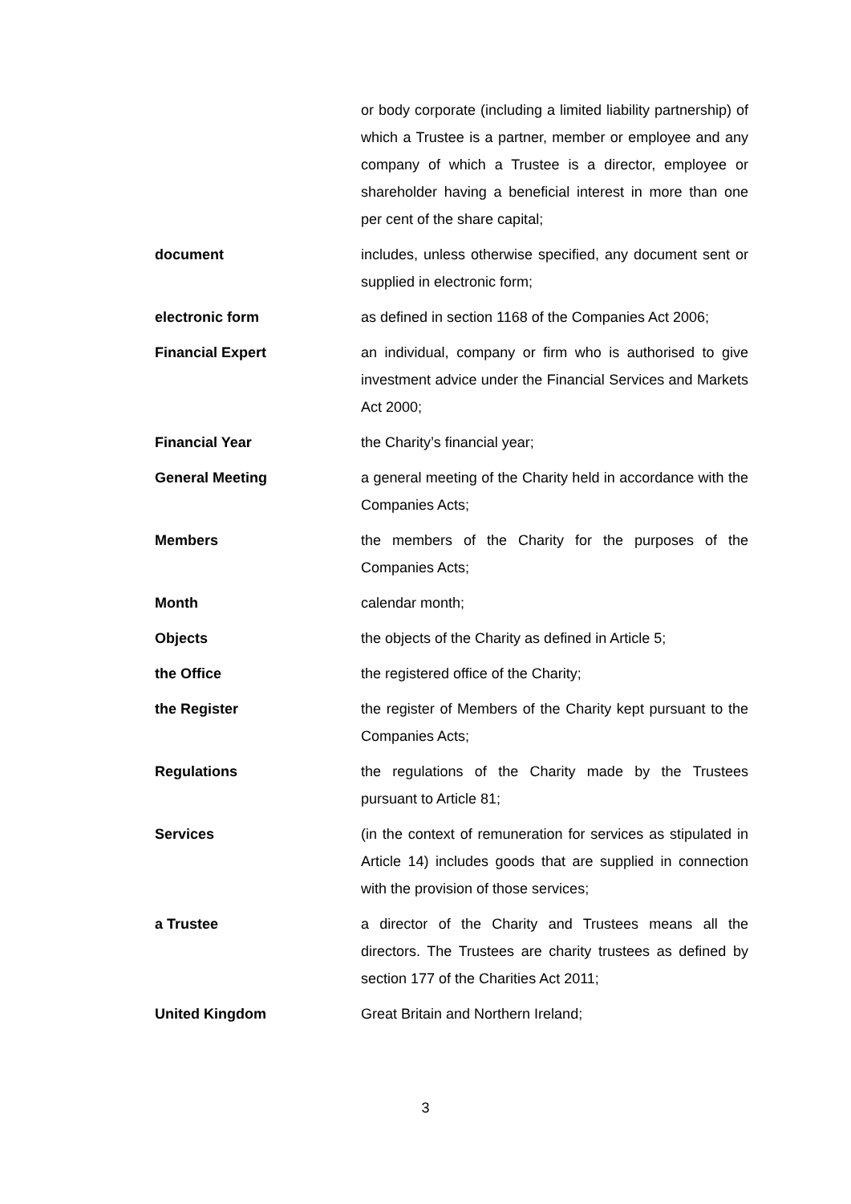or body corporate (including a limited liability partnership) of which a Trustee is a partner, member or employee and any company of which a Trustee is a director, employee or shareholder having a beneficial interest in more than one per cent of the share capital;
document includes, unless otherwise specified, any document sent or supplied in electronic form;
electronic form as defined in section 1168 of the Companies Act 2006;
Financial Expert an individual, company or firm who is authorised to give investment advice under the Financial Services and Markets Act 2000;
Financial Year the Charity’s financial year;
General Meeting a general meeting of the Charity held in accordance with the Companies Acts;
Members the members of the Charity for the purposes of the Companies Acts;
Month calendar month;
Objects the objects of the Charity as defined in Article 5;
the Office the registered office of the Charity;
the Register the register of Members of the Charity kept pursuant to the Companies Acts;
Regulations the regulations of the Charity made by the Trustees pursuant to Article 81;
Services (in the context of remuneration for services as stipulated in Article 14) includes goods that are supplied in connection with the provision of those services;
a Trustee a director of the Charity and Trustees means all the directors. The Trustees are charity trustees as defined by section 177 of the Charities Act 2011;
United Kingdom Great Britain and Northern Ireland;
3